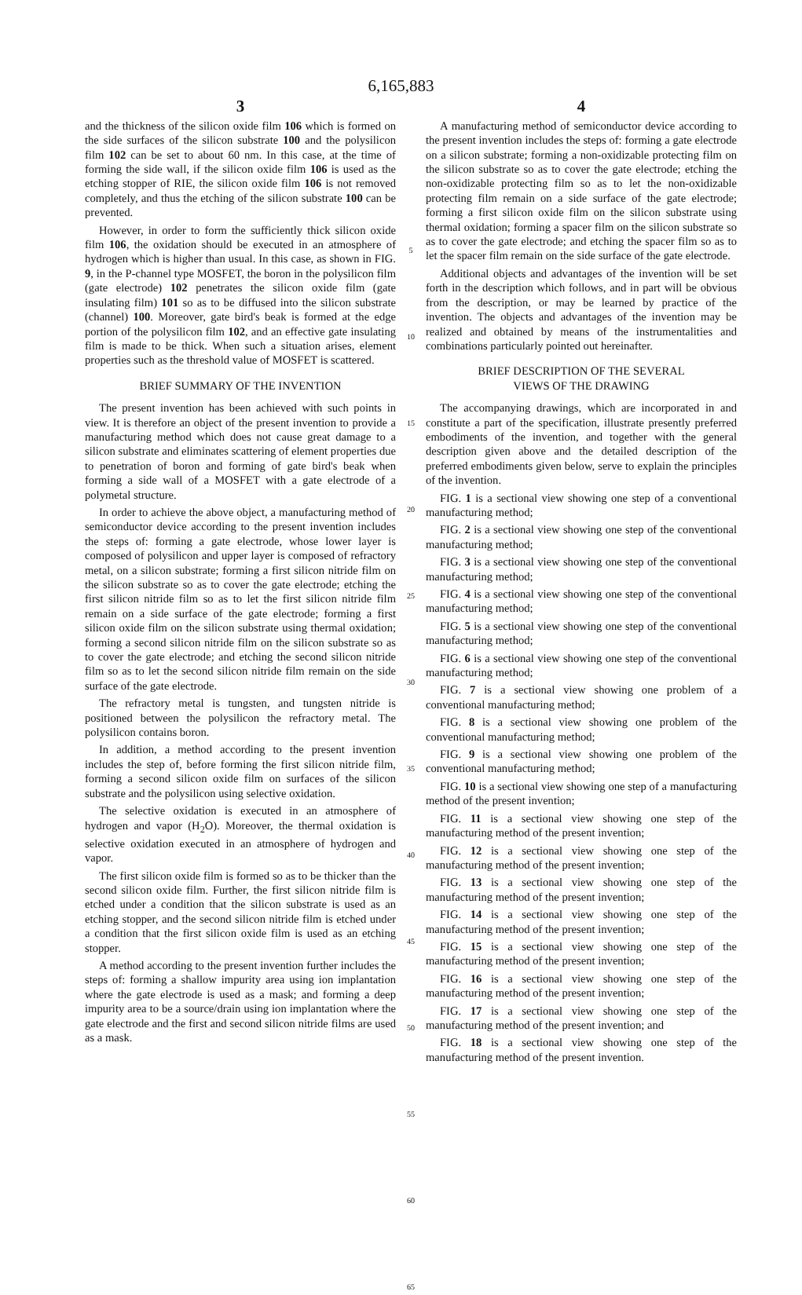6,165,883
3
and the thickness of the silicon oxide film 106 which is formed on the side surfaces of the silicon substrate 100 and the polysilicon film 102 can be set to about 60 nm. In this case, at the time of forming the side wall, if the silicon oxide film 106 is used as the etching stopper of RIE, the silicon oxide film 106 is not removed completely, and thus the etching of the silicon substrate 100 can be prevented.
However, in order to form the sufficiently thick silicon oxide film 106, the oxidation should be executed in an atmosphere of hydrogen which is higher than usual. In this case, as shown in FIG. 9, in the P-channel type MOSFET, the boron in the polysilicon film (gate electrode) 102 penetrates the silicon oxide film (gate insulating film) 101 so as to be diffused into the silicon substrate (channel) 100. Moreover, gate bird's beak is formed at the edge portion of the polysilicon film 102, and an effective gate insulating film is made to be thick. When such a situation arises, element properties such as the threshold value of MOSFET is scattered.
BRIEF SUMMARY OF THE INVENTION
The present invention has been achieved with such points in view. It is therefore an object of the present invention to provide a manufacturing method which does not cause great damage to a silicon substrate and eliminates scattering of element properties due to penetration of boron and forming of gate bird's beak when forming a side wall of a MOSFET with a gate electrode of a polymetal structure.
In order to achieve the above object, a manufacturing method of semiconductor device according to the present invention includes the steps of: forming a gate electrode, whose lower layer is composed of polysilicon and upper layer is composed of refractory metal, on a silicon substrate; forming a first silicon nitride film on the silicon substrate so as to cover the gate electrode; etching the first silicon nitride film so as to let the first silicon nitride film remain on a side surface of the gate electrode; forming a first silicon oxide film on the silicon substrate using thermal oxidation; forming a second silicon nitride film on the silicon substrate so as to cover the gate electrode; and etching the second silicon nitride film so as to let the second silicon nitride film remain on the side surface of the gate electrode.
The refractory metal is tungsten, and tungsten nitride is positioned between the polysilicon the refractory metal. The polysilicon contains boron.
In addition, a method according to the present invention includes the step of, before forming the first silicon nitride film, forming a second silicon oxide film on surfaces of the silicon substrate and the polysilicon using selective oxidation.
The selective oxidation is executed in an atmosphere of hydrogen and vapor (H<sub>2</sub>O). Moreover, the thermal oxidation is selective oxidation executed in an atmosphere of hydrogen and vapor.
The first silicon oxide film is formed so as to be thicker than the second silicon oxide film. Further, the first silicon nitride film is etched under a condition that the silicon substrate is used as an etching stopper, and the second silicon nitride film is etched under a condition that the first silicon oxide film is used as an etching stopper.
A method according to the present invention further includes the steps of: forming a shallow impurity area using ion implantation where the gate electrode is used as a mask; and forming a deep impurity area to be a source/drain using ion implantation where the gate electrode and the first and second silicon nitride films are used as a mask.
5
10
15
20
25
30
35
40
45
50
55
60
65
4
A manufacturing method of semiconductor device according to the present invention includes the steps of: forming a gate electrode on a silicon substrate; forming a non-oxidizable protecting film on the silicon substrate so as to cover the gate electrode; etching the non-oxidizable protecting film so as to let the non-oxidizable protecting film remain on a side surface of the gate electrode; forming a first silicon oxide film on the silicon substrate using thermal oxidation; forming a spacer film on the silicon substrate so as to cover the gate electrode; and etching the spacer film so as to let the spacer film remain on the side surface of the gate electrode.
Additional objects and advantages of the invention will be set forth in the description which follows, and in part will be obvious from the description, or may be learned by practice of the invention. The objects and advantages of the invention may be realized and obtained by means of the instrumentalities and combinations particularly pointed out hereinafter.
BRIEF DESCRIPTION OF THE SEVERAL
VIEWS OF THE DRAWING
The accompanying drawings, which are incorporated in and constitute a part of the specification, illustrate presently preferred embodiments of the invention, and together with the general description given above and the detailed description of the preferred embodiments given below, serve to explain the principles of the invention.
FIG. 1 is a sectional view showing one step of a conventional manufacturing method;
FIG. 2 is a sectional view showing one step of the conventional manufacturing method;
FIG. 3 is a sectional view showing one step of the conventional manufacturing method;
FIG. 4 is a sectional view showing one step of the conventional manufacturing method;
FIG. 5 is a sectional view showing one step of the conventional manufacturing method;
FIG. 6 is a sectional view showing one step of the conventional manufacturing method;
FIG. 7 is a sectional view showing one problem of a conventional manufacturing method;
FIG. 8 is a sectional view showing one problem of the conventional manufacturing method;
FIG. 9 is a sectional view showing one problem of the conventional manufacturing method;
FIG. 10 is a sectional view showing one step of a manufacturing method of the present invention;
FIG. 11 is a sectional view showing one step of the manufacturing method of the present invention;
FIG. 12 is a sectional view showing one step of the manufacturing method of the present invention;
FIG. 13 is a sectional view showing one step of the manufacturing method of the present invention;
FIG. 14 is a sectional view showing one step of the manufacturing method of the present invention;
FIG. 15 is a sectional view showing one step of the manufacturing method of the present invention;
FIG. 16 is a sectional view showing one step of the manufacturing method of the present invention;
FIG. 17 is a sectional view showing one step of the manufacturing method of the present invention; and
FIG. 18 is a sectional view showing one step of the manufacturing method of the present invention.